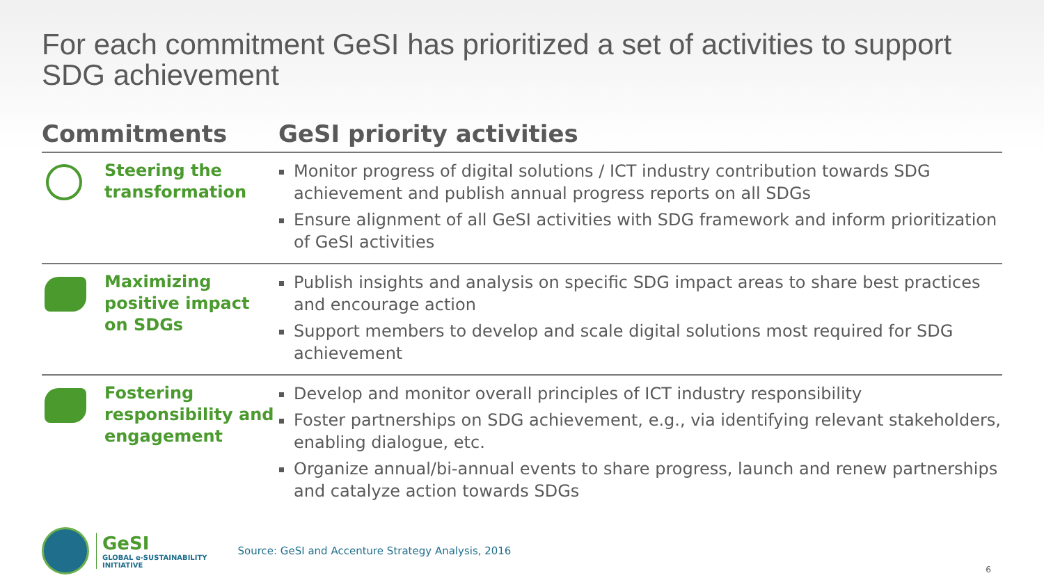For each commitment GeSI has prioritized a set of activities to support SDG achievement
| Commitments | | GeSI priority activities |
| --- | --- | --- |
| | Steering the transformation | Monitor progress of digital solutions / ICT industry contribution towards SDG achievement and publish annual progress reports on all SDGs Ensure alignment of all GeSI activities with SDG framework and inform prioritization of GeSI activities |
| | Maximizing positive impact on SDGs | Publish insights and analysis on specific SDG impact areas to share best practices and encourage action Support members to develop and scale digital solutions most required for SDG achievement |
| | Fostering responsibility and engagement | Develop and monitor overall principles of ICT industry responsibility Foster partnerships on SDG achievement, e.g., via identifying relevant stakeholders, enabling dialogue, etc. Organize annual/bi-annual events to share progress, launch and renew partnerships and catalyze action towards SDGs |
GeSI
GLOBAL e-SUSTAINABILITY
INITIATIVE
Source: GeSI and Accenture Strategy Analysis, 2016
6